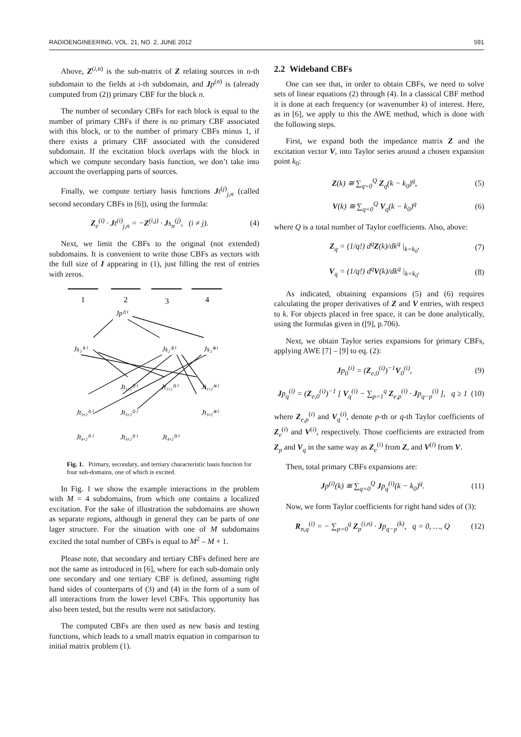RADIOENGINEERING, VOL. 21, NO. 2, JUNE 2012 591
Above, Z<sup>(i,n)</sup> is the sub-matrix of Z relating sources in n-th subdomain to the fields at i-th subdomain, and Jp<sup>(n)</sup> is (already computed from (2)) primary CBF for the block n.
The number of secondary CBFs for each block is equal to the number of primary CBFs if there is no primary CBF associated with this block, or to the number of primary CBFs minus 1, if there exists a primary CBF associated with the considered subdomain. If the excitation block overlaps with the block in which we compute secondary basis function, we don’t take into account the overlapping parts of sources.
Finally, we compute tertiary basis functions Jt<sup>(j)</sup><sub>j,n</sub> (called second secondary CBFs in [6]), using the formula:
Z<sub>e</sub><sup>(i)</sup> · Jt<sup>(i)</sup><sub>j,n</sub> = −Z<sup>(i,j)</sup> · Js<sub>n</sub><sup>(j)</sup>, (i ≠ j).
(4)
Next, we limit the CBFs to the original (not extended) subdomains. It is convenient to write those CBFs as vectors with the full size of I appearing in (1), just filling the rest of entries with zeros.
1
2
3
4
Jp⁽²⁾
Js₂⁽¹⁾
Js₂⁽³⁾
Js₂⁽⁴⁾
Jt₁,₂⁽²⁾
Jt₁,₂⁽³⁾
Jt₁,₂⁽⁴⁾
Jt₃,₂⁽¹⁾
Jt₃,₂⁽²⁾
Jt₃,₂⁽⁴⁾
Jt₄,₂⁽¹⁾
Jt₄,₂⁽²⁾
Jt₄,₂⁽³⁾
Fig. 1. Primary, secondary, and tertiary characteristic basis function for four sub-domains, one of which is excited.
In Fig. 1 we show the example interactions in the problem with M = 4 subdomains, from which one contains a localized excitation. For the sake of illustration the subdomains are shown as separate regions, although in general they can be parts of one lager structure. For the situation with one of M subdomains excited the total number of CBFs is equal to M<sup>2</sup> – M + 1.
Please note, that secondary and tertiary CBFs defined here are not the same as introduced in [6], where for each sub-domain only one secondary and one tertiary CBF is defined, assuming right hand sides of counterparts of (3) and (4) in the form of a sum of all interactions from the lower level CBFs. This opportunity has also been tested, but the results were not satisfactory.
The computed CBFs are then used as new basis and testing functions, which leads to a small matrix equation in comparison to initial matrix problem (1).
2.2 Wideband CBFs
One can see that, in order to obtain CBFs, we need to solve sets of linear equations (2) through (4). In a classical CBF method it is done at each frequency (or wavenumber k) of interest. Here, as in [6], we apply to this the AWE method, which is done with the following steps.
First, we expand both the impedance matrix Z and the excitation vector V, into Taylor series around a chosen expansion point k<sub>0</sub>:
Z(k) ≅ ∑<sub>q=0</sub><sup>Q</sup> Z<sub>q</sub>(k − k<sub>0</sub>)<sup>q</sup>, (5)
V(k) ≅ ∑<sub>q=0</sub><sup>Q</sup> V<sub>q</sub>(k − k<sub>0</sub>)<sup>q</sup> (6)
where Q is a total number of Taylor coefficients. Also, above:
Z<sub>q</sub> = (1/q!) d<sup>q</sup>Z(k)/dk<sup>q</sup> |<sub>k=k<sub>0</sub></sub>, (7)
V<sub>q</sub> = (1/q!) d<sup>q</sup>V(k)/dk<sup>q</sup> |<sub>k=k<sub>0</sub></sub>. (8)
As indicated, obtaining expansions (5) and (6) requires calculating the proper derivatives of Z and V entries, with respect to k. For objects placed in free space, it can be done analytically, using the formulas given in ([9], p.706).
Next, we obtain Taylor series expansions for primary CBFs, applying AWE [7] – [9] to eq. (2):
Jp<sub>0</sub><sup>(i)</sup> = (Z<sub>e,0</sub><sup>(i)</sup>)<sup>−1</sup>V<sub>0</sub><sup>(i)</sup>, (9)
Jp<sub>q</sub><sup>(i)</sup> = (Z<sub>e,0</sub><sup>(i)</sup>)<sup>−1</sup> [ V<sub>q</sub><sup>(i)</sup> − ∑<sub>p=1</sub><sup>q</sup> Z<sub>e,p</sub><sup>(i)</sup> · Jp<sub>q−p</sub><sup>(i)</sup> ], q ≥ 1
(10)
where Z<sub>e,p</sub><sup>(i)</sup> and V<sub>q</sub><sup>(i)</sup>, denote p-th or q-th Taylor coefficients of Z<sub>e</sub><sup>(i)</sup> and V<sup>(i)</sup>, respectively. Those coefficients are extracted from Z<sub>p</sub> and V<sub>q</sub> in the same way as Z<sub>e</sub><sup>(i)</sup> from Z, and V<sup>(i)</sup> from V.
Then, total primary CBFs expansions are:
Jp<sup>(i)</sup>(k) ≅ ∑<sub>q=0</sub><sup>Q</sup> Jp<sub>q</sub><sup>(i)</sup>(k − k<sub>0</sub>)<sup>q</sup>.
(11)
Now, we form Taylor coefficients for right hand sides of (3):
R<sub>n,q</sub><sup>(i)</sup> = − ∑<sub>p=0</sub><sup>q</sup> Z<sub>p</sub><sup>(i,n)</sup> · Jp<sub>q−p</sub><sup>(k)</sup>, q = 0, …, Q
(12)